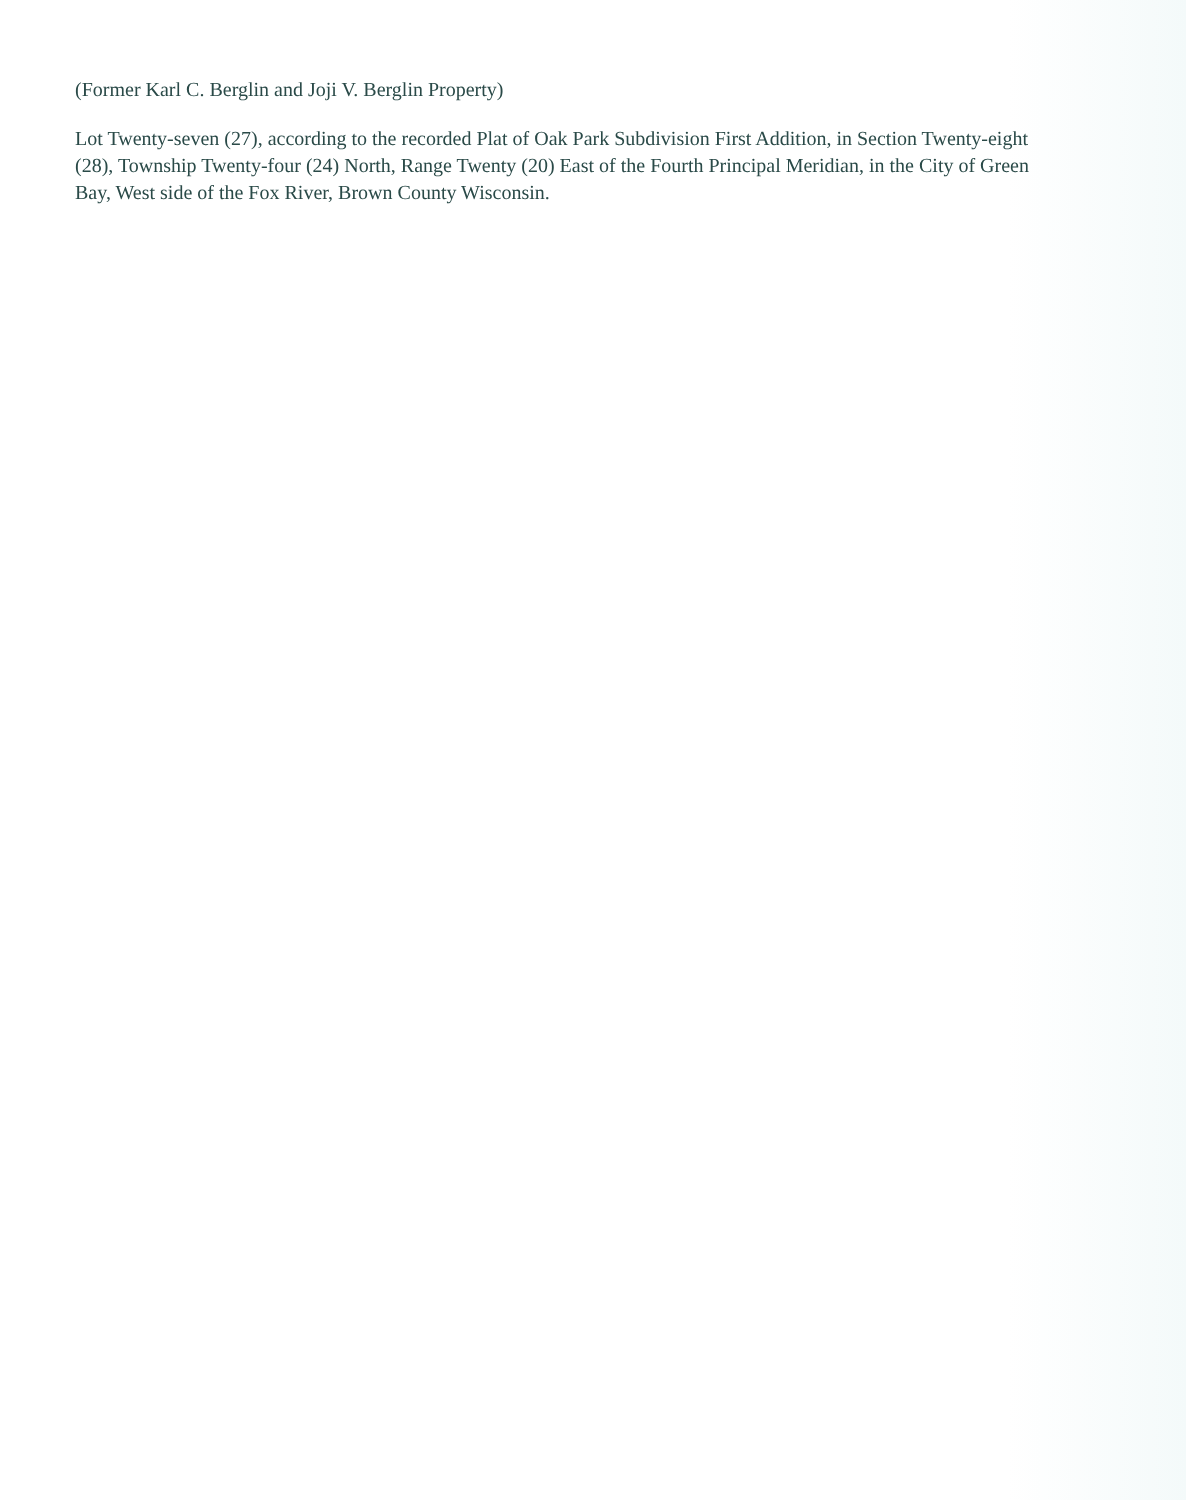(Former Karl C. Berglin and Joji V. Berglin Property)
Lot Twenty-seven (27), according to the recorded Plat of Oak Park Subdivision First Addition, in Section Twenty-eight (28), Township Twenty-four (24) North, Range Twenty (20) East of the Fourth Principal Meridian, in the City of Green Bay, West side of the Fox River, Brown County Wisconsin.